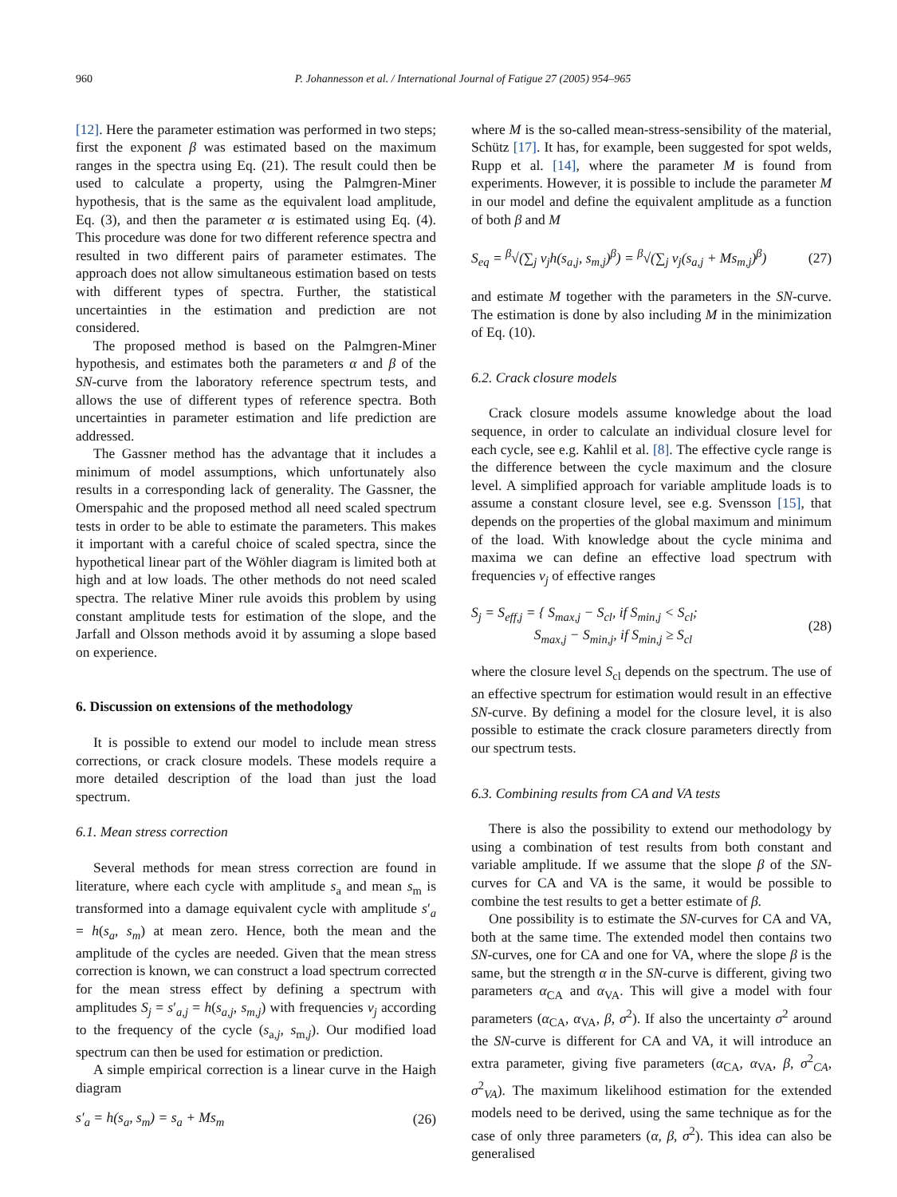960 P. Johannesson et al. / International Journal of Fatigue 27 (2005) 954–965
[12]. Here the parameter estimation was performed in two steps; first the exponent β was estimated based on the maximum ranges in the spectra using Eq. (21). The result could then be used to calculate a property, using the Palmgren-Miner hypothesis, that is the same as the equivalent load amplitude, Eq. (3), and then the parameter α is estimated using Eq. (4). This procedure was done for two different reference spectra and resulted in two different pairs of parameter estimates. The approach does not allow simultaneous estimation based on tests with different types of spectra. Further, the statistical uncertainties in the estimation and prediction are not considered.
The proposed method is based on the Palmgren-Miner hypothesis, and estimates both the parameters α and β of the SN-curve from the laboratory reference spectrum tests, and allows the use of different types of reference spectra. Both uncertainties in parameter estimation and life prediction are addressed.
The Gassner method has the advantage that it includes a minimum of model assumptions, which unfortunately also results in a corresponding lack of generality. The Gassner, the Omerspahic and the proposed method all need scaled spectrum tests in order to be able to estimate the parameters. This makes it important with a careful choice of scaled spectra, since the hypothetical linear part of the Wöhler diagram is limited both at high and at low loads. The other methods do not need scaled spectra. The relative Miner rule avoids this problem by using constant amplitude tests for estimation of the slope, and the Jarfall and Olsson methods avoid it by assuming a slope based on experience.
6. Discussion on extensions of the methodology
It is possible to extend our model to include mean stress corrections, or crack closure models. These models require a more detailed description of the load than just the load spectrum.
6.1. Mean stress correction
Several methods for mean stress correction are found in literature, where each cycle with amplitude s<sub>a</sub> and mean s<sub>m</sub> is transformed into a damage equivalent cycle with amplitude s′<sub>a</sub> = h(s<sub>a</sub>, s<sub>m</sub>) at mean zero. Hence, both the mean and the amplitude of the cycles are needed. Given that the mean stress correction is known, we can construct a load spectrum corrected for the mean stress effect by defining a spectrum with amplitudes S<sub>j</sub> = s′<sub>a,j</sub> = h(s<sub>a,j</sub>, s<sub>m,j</sub>) with frequencies ν<sub>j</sub> according to the frequency of the cycle (s<sub>a,j</sub>, s<sub>m,j</sub>). Our modified load spectrum can then be used for estimation or prediction.
A simple empirical correction is a linear curve in the Haigh diagram
s′<sub>a</sub> = h(s<sub>a</sub>, s<sub>m</sub>) = s<sub>a</sub> + Ms<sub>m</sub> (26)
where M is the so-called mean-stress-sensibility of the material, Schütz [17]. It has, for example, been suggested for spot welds, Rupp et al. [14], where the parameter M is found from experiments. However, it is possible to include the parameter M in our model and define the equivalent amplitude as a function of both β and M
S<sub>eq</sub> = <sup>β</sup>√(∑<sub>j</sub> ν<sub>j</sub>h(s<sub>a,j</sub>, s<sub>m,j</sub>)<sup>β</sup>) = <sup>β</sup>√(∑<sub>j</sub> ν<sub>j</sub>(s<sub>a,j</sub> + Ms<sub>m,j</sub>)<sup>β</sup>) (27)
and estimate M together with the parameters in the SN-curve. The estimation is done by also including M in the minimization of Eq. (10).
6.2. Crack closure models
Crack closure models assume knowledge about the load sequence, in order to calculate an individual closure level for each cycle, see e.g. Kahlil et al. [8]. The effective cycle range is the difference between the cycle maximum and the closure level. A simplified approach for variable amplitude loads is to assume a constant closure level, see e.g. Svensson [15], that depends on the properties of the global maximum and minimum of the load. With knowledge about the cycle minima and maxima we can define an effective load spectrum with frequencies ν<sub>j</sub> of effective ranges
S<sub>j</sub> = S<sub>eff,j</sub> = { S<sub>max,j</sub> − S<sub>cl</sub>, if S<sub>min,j</sub> < S<sub>cl</sub>;
S<sub>max,j</sub> − S<sub>min,j</sub>, if S<sub>min,j</sub> ≥ S<sub>cl</sub> (28)
where the closure level S<sub>cl</sub> depends on the spectrum. The use of an effective spectrum for estimation would result in an effective SN-curve. By defining a model for the closure level, it is also possible to estimate the crack closure parameters directly from our spectrum tests.
6.3. Combining results from CA and VA tests
There is also the possibility to extend our methodology by using a combination of test results from both constant and variable amplitude. If we assume that the slope β of the SN-curves for CA and VA is the same, it would be possible to combine the test results to get a better estimate of β.
One possibility is to estimate the SN-curves for CA and VA, both at the same time. The extended model then contains two SN-curves, one for CA and one for VA, where the slope β is the same, but the strength α in the SN-curve is different, giving two parameters α<sub>CA</sub> and α<sub>VA</sub>. This will give a model with four parameters (α<sub>CA</sub>, α<sub>VA</sub>, β, σ<sup>2</sup>). If also the uncertainty σ<sup>2</sup> around the SN-curve is different for CA and VA, it will introduce an extra parameter, giving five parameters (α<sub>CA</sub>, α<sub>VA</sub>, β, σ<sup>2</sup><sub>CA</sub>, σ<sup>2</sup><sub>VA</sub>). The maximum likelihood estimation for the extended models need to be derived, using the same technique as for the case of only three parameters (α, β, σ<sup>2</sup>). This idea can also be generalised